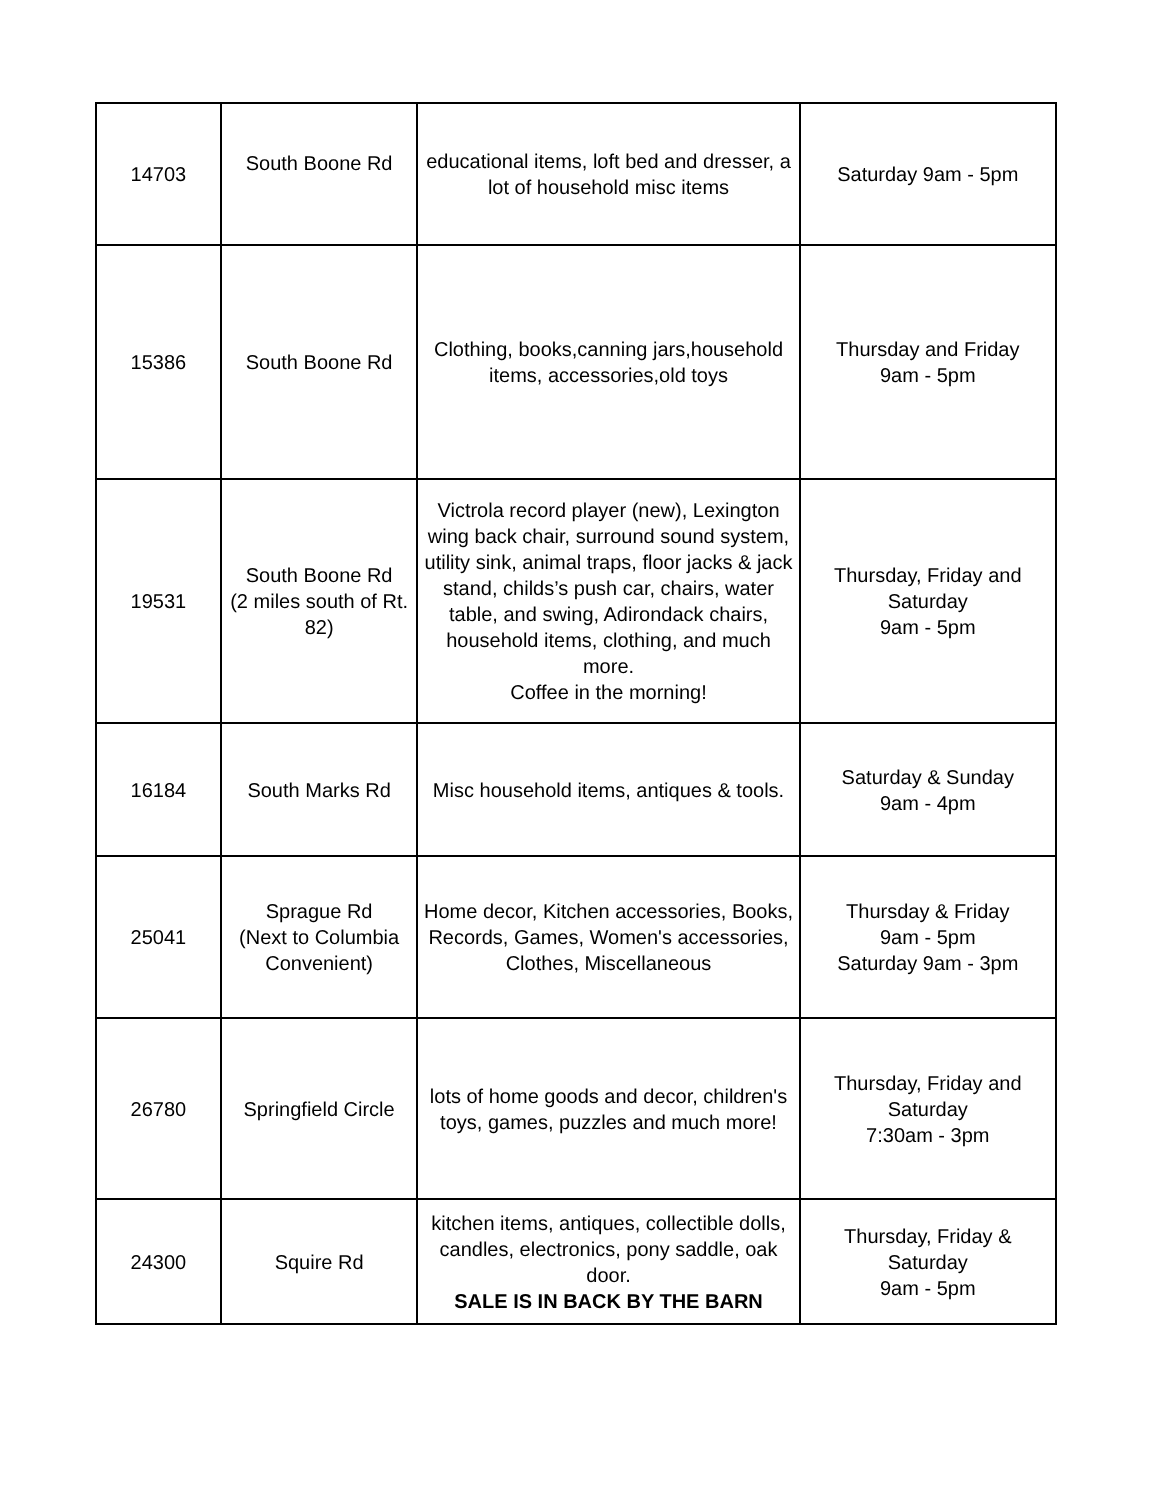| 14703 | South Boone Rd | educational items, loft bed and dresser, a lot of household misc items | Saturday 9am - 5pm |
| 15386 | South Boone Rd | Clothing, books,canning jars,household items, accessories,old toys | Thursday and Friday 9am - 5pm |
| 19531 | South Boone Rd (2 miles south of Rt. 82) | Victrola record player (new), Lexington wing back chair, surround sound system, utility sink, animal traps, floor jacks & jack stand, childs’s push car, chairs, water table, and swing, Adirondack chairs, household items, clothing, and much more. Coffee in the morning! | Thursday, Friday and Saturday 9am - 5pm |
| 16184 | South Marks Rd | Misc household items, antiques & tools. | Saturday & Sunday 9am - 4pm |
| 25041 | Sprague Rd (Next to Columbia Convenient) | Home decor, Kitchen accessories, Books, Records, Games, Women's accessories, Clothes, Miscellaneous | Thursday & Friday 9am - 5pm Saturday 9am - 3pm |
| 26780 | Springfield Circle | lots of home goods and decor, children's toys, games, puzzles and much more! | Thursday, Friday and Saturday 7:30am - 3pm |
| 24300 | Squire Rd | kitchen items, antiques, collectible dolls, candles, electronics, pony saddle, oak door. SALE IS IN BACK BY THE BARN | Thursday, Friday & Saturday 9am - 5pm |